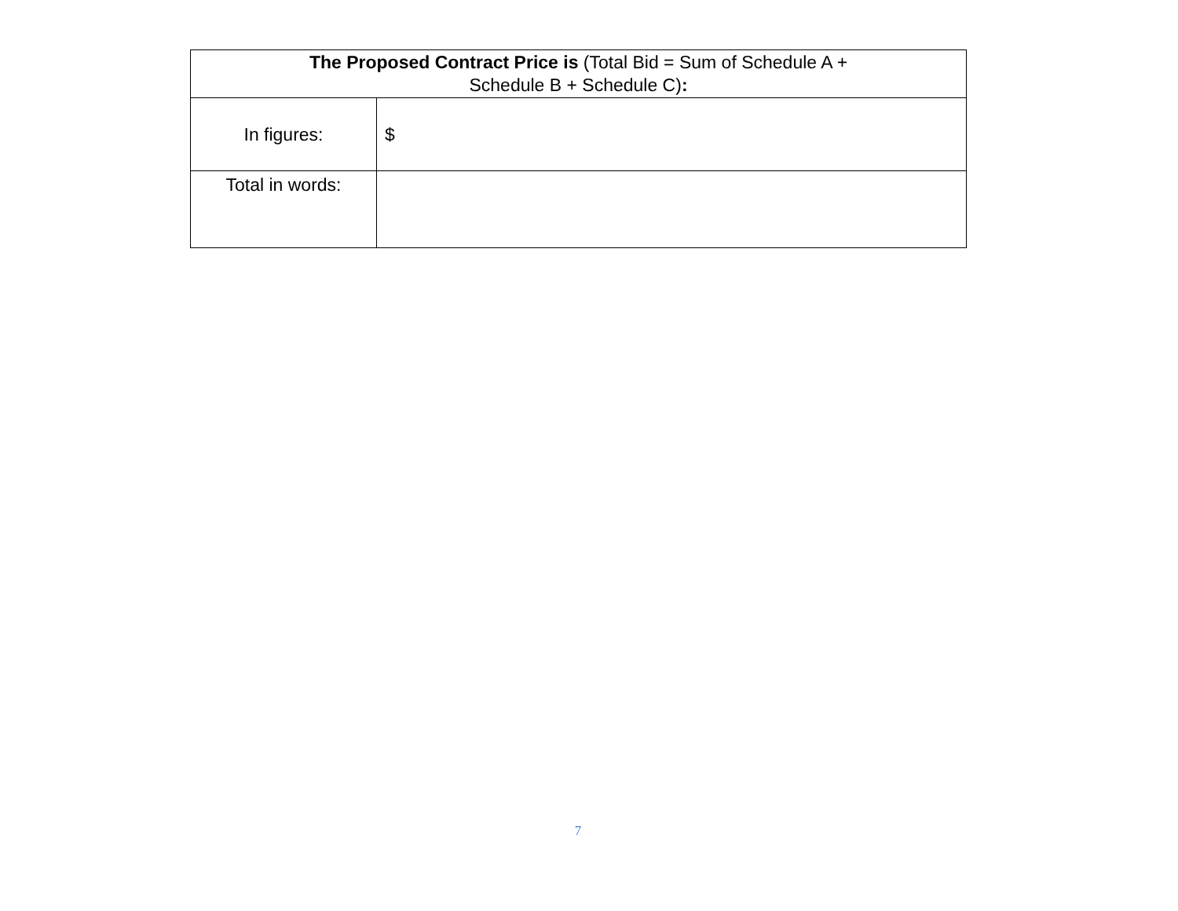| The Proposed Contract Price is (Total Bid = Sum of Schedule A + Schedule B + Schedule C) : | |
| --- | --- |
| In figures: | $ |
| Total in words: | |
7